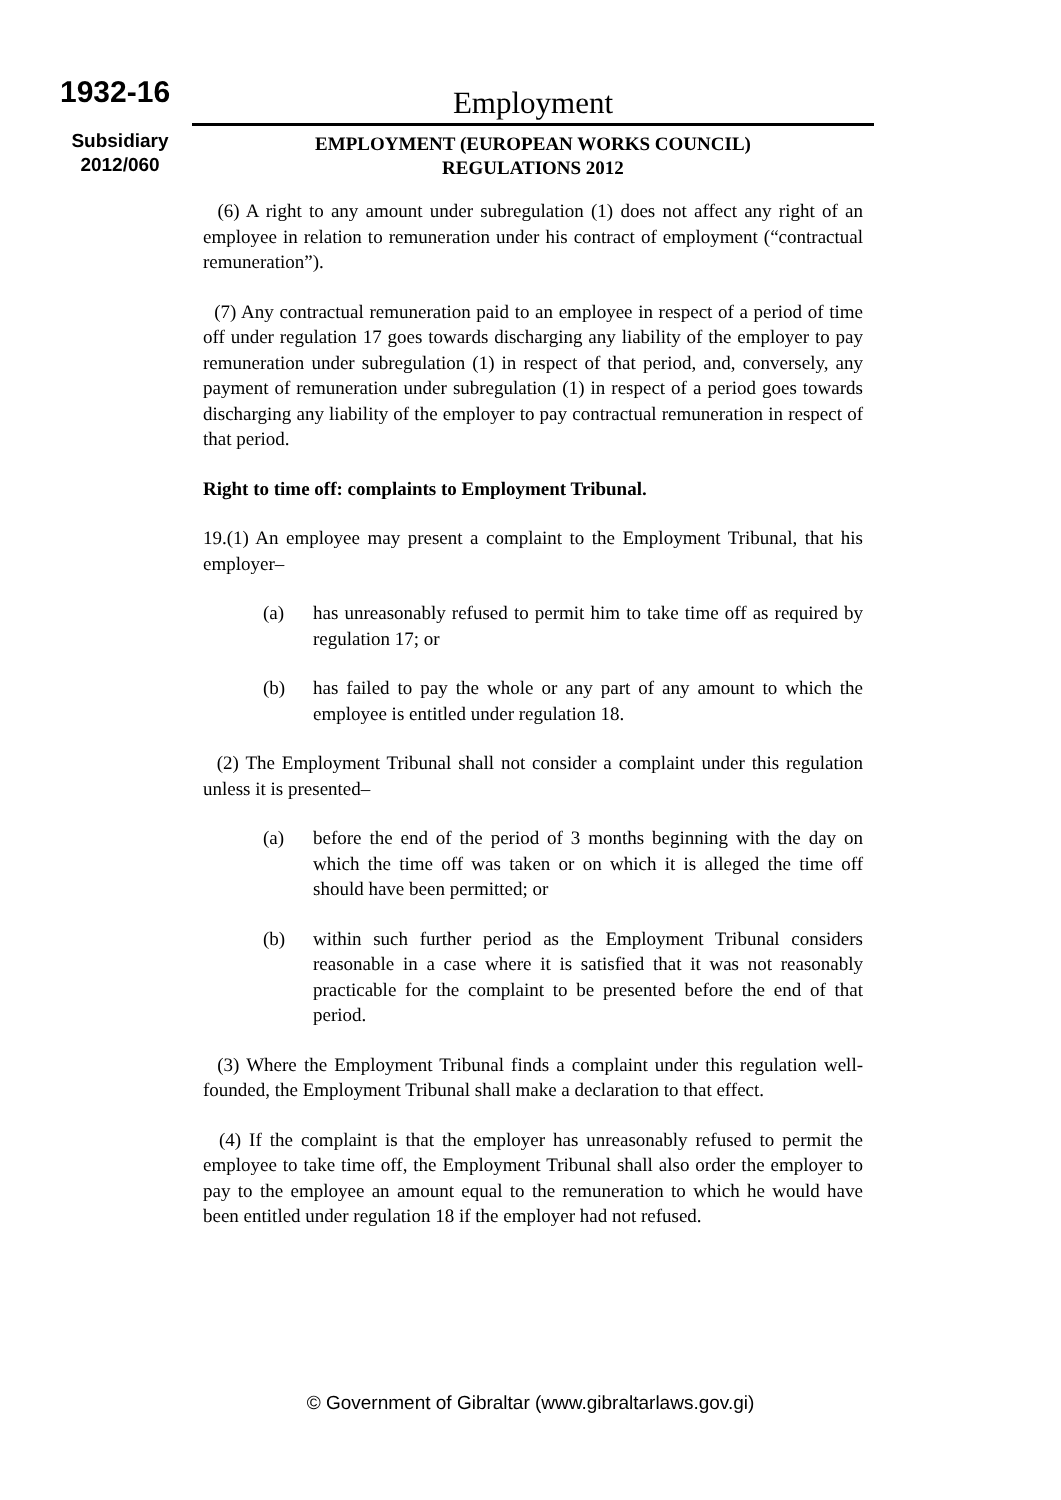1932-16
Subsidiary
2012/060
Employment
EMPLOYMENT (EUROPEAN WORKS COUNCIL)
REGULATIONS 2012
(6) A right to any amount under subregulation (1) does not affect any right of an employee in relation to remuneration under his contract of employment (“contractual remuneration”).
(7) Any contractual remuneration paid to an employee in respect of a period of time off under regulation 17 goes towards discharging any liability of the employer to pay remuneration under subregulation (1) in respect of that period, and, conversely, any payment of remuneration under subregulation (1) in respect of a period goes towards discharging any liability of the employer to pay contractual remuneration in respect of that period.
Right to time off: complaints to Employment Tribunal.
19.(1) An employee may present a complaint to the Employment Tribunal, that his employer–
(a) has unreasonably refused to permit him to take time off as required by regulation 17; or
(b) has failed to pay the whole or any part of any amount to which the employee is entitled under regulation 18.
(2) The Employment Tribunal shall not consider a complaint under this regulation unless it is presented–
(a) before the end of the period of 3 months beginning with the day on which the time off was taken or on which it is alleged the time off should have been permitted; or
(b) within such further period as the Employment Tribunal considers reasonable in a case where it is satisfied that it was not reasonably practicable for the complaint to be presented before the end of that period.
(3) Where the Employment Tribunal finds a complaint under this regulation well-founded, the Employment Tribunal shall make a declaration to that effect.
(4) If the complaint is that the employer has unreasonably refused to permit the employee to take time off, the Employment Tribunal shall also order the employer to pay to the employee an amount equal to the remuneration to which he would have been entitled under regulation 18 if the employer had not refused.
© Government of Gibraltar (www.gibraltarlaws.gov.gi)